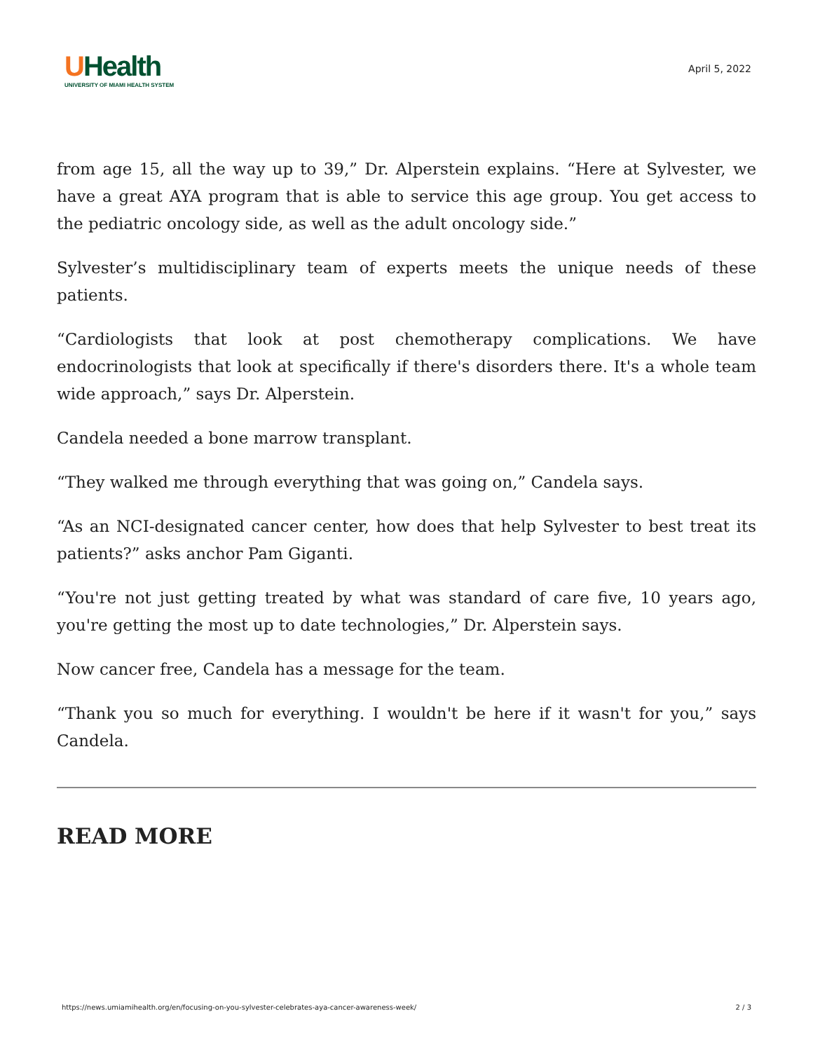UHealth
UNIVERSITY OF MIAMI HEALTH SYSTEM
April 5, 2022
from age 15, all the way up to 39,” Dr. Alperstein explains. “Here at Sylvester, we have a great AYA program that is able to service this age group. You get access to the pediatric oncology side, as well as the adult oncology side.”
Sylvester’s multidisciplinary team of experts meets the unique needs of these patients.
“Cardiologists that look at post chemotherapy complications. We have endocrinologists that look at specifically if there's disorders there. It's a whole team wide approach,” says Dr. Alperstein.
Candela needed a bone marrow transplant.
“They walked me through everything that was going on,” Candela says.
“As an NCI-designated cancer center, how does that help Sylvester to best treat its patients?” asks anchor Pam Giganti.
“You're not just getting treated by what was standard of care five, 10 years ago, you're getting the most up to date technologies,” Dr. Alperstein says.
Now cancer free, Candela has a message for the team.
“Thank you so much for everything. I wouldn't be here if it wasn't for you,” says Candela.
READ MORE
https://news.umiamihealth.org/en/focusing-on-you-sylvester-celebrates-aya-cancer-awareness-week/ 2 / 3